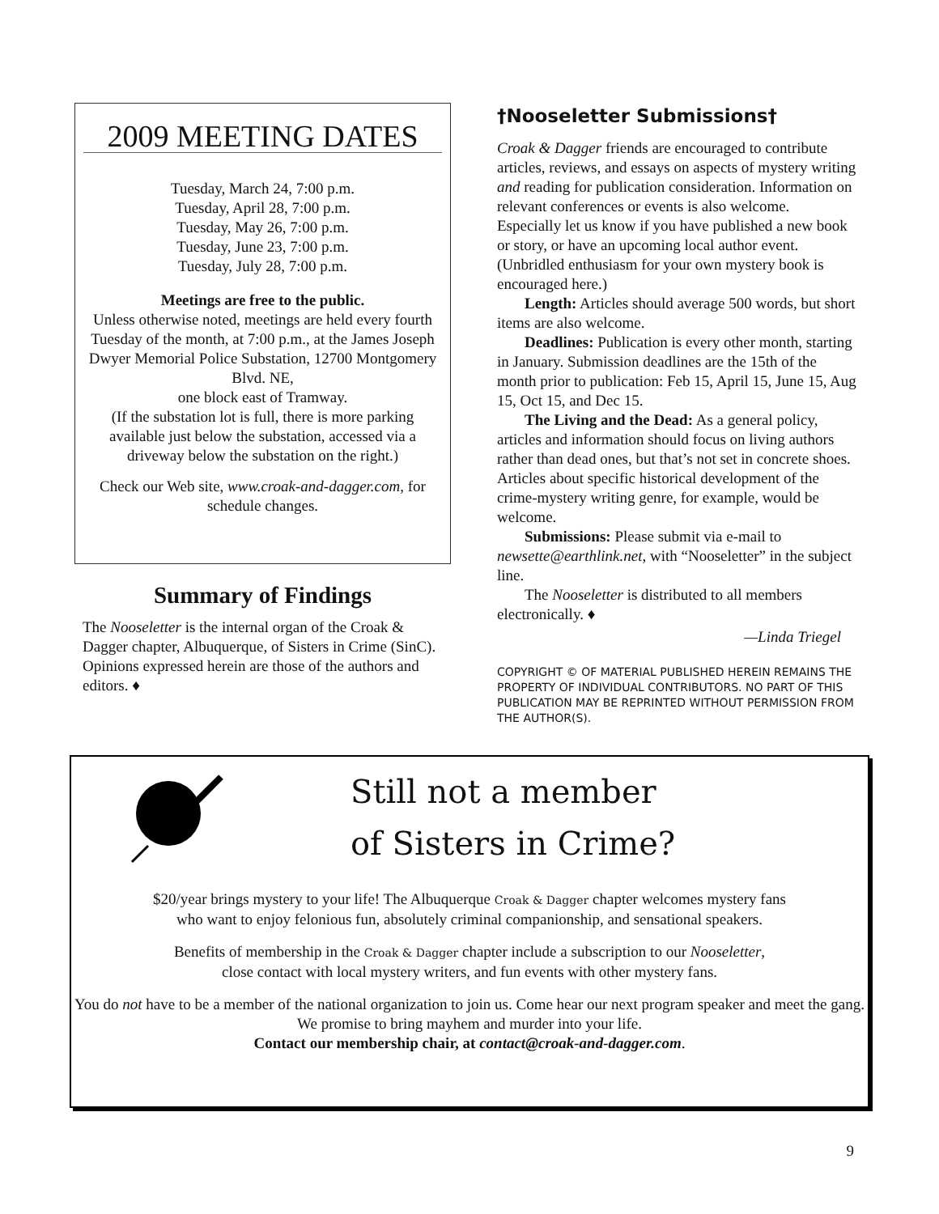2009 MEETING DATES
Tuesday, March 24, 7:00 p.m.
Tuesday, April 28, 7:00 p.m.
Tuesday, May 26, 7:00 p.m.
Tuesday, June 23, 7:00 p.m.
Tuesday, July 28, 7:00 p.m.
Meetings are free to the public.
Unless otherwise noted, meetings are held every fourth Tuesday of the month, at 7:00 p.m., at the James Joseph Dwyer Memorial Police Substation, 12700 Montgomery Blvd. NE,
one block east of Tramway.
(If the substation lot is full, there is more parking available just below the substation, accessed via a driveway below the substation on the right.)
Check our Web site, www.croak-and-dagger.com, for schedule changes.
Summary of Findings
The Nooseletter is the internal organ of the Croak & Dagger chapter, Albuquerque, of Sisters in Crime (SinC). Opinions expressed herein are those of the authors and editors. ♦
†Nooseletter Submissions†
Croak & Dagger friends are encouraged to contribute articles, reviews, and essays on aspects of mystery writing and reading for publication consideration. Information on relevant conferences or events is also welcome. Especially let us know if you have published a new book or story, or have an upcoming local author event. (Unbridled enthusiasm for your own mystery book is encouraged here.)
Length: Articles should average 500 words, but short items are also welcome.
Deadlines: Publication is every other month, starting in January. Submission deadlines are the 15th of the month prior to publication: Feb 15, April 15, June 15, Aug 15, Oct 15, and Dec 15.
The Living and the Dead: As a general policy, articles and information should focus on living authors rather than dead ones, but that’s not set in concrete shoes. Articles about specific historical development of the crime-mystery writing genre, for example, would be welcome.
Submissions: Please submit via e-mail to newsette@earthlink.net, with “Nooseletter” in the subject line.
The Nooseletter is distributed to all members electronically. ♦
—Linda Triegel
COPYRIGHT © OF MATERIAL PUBLISHED HEREIN REMAINS THE PROPERTY OF INDIVIDUAL CONTRIBUTORS. NO PART OF THIS PUBLICATION MAY BE REPRINTED WITHOUT PERMISSION FROM THE AUTHOR(S).
Still not a member
of Sisters in Crime?
$20/year brings mystery to your life! The Albuquerque Croak & Dagger chapter welcomes mystery fans
who want to enjoy felonious fun, absolutely criminal companionship, and sensational speakers.
Benefits of membership in the Croak & Dagger chapter include a subscription to our Nooseletter,
close contact with local mystery writers, and fun events with other mystery fans.
You do not have to be a member of the national organization to join us. Come hear our next program speaker and meet the gang. We promise to bring mayhem and murder into your life.
Contact our membership chair, at contact@croak-and-dagger.com.
9